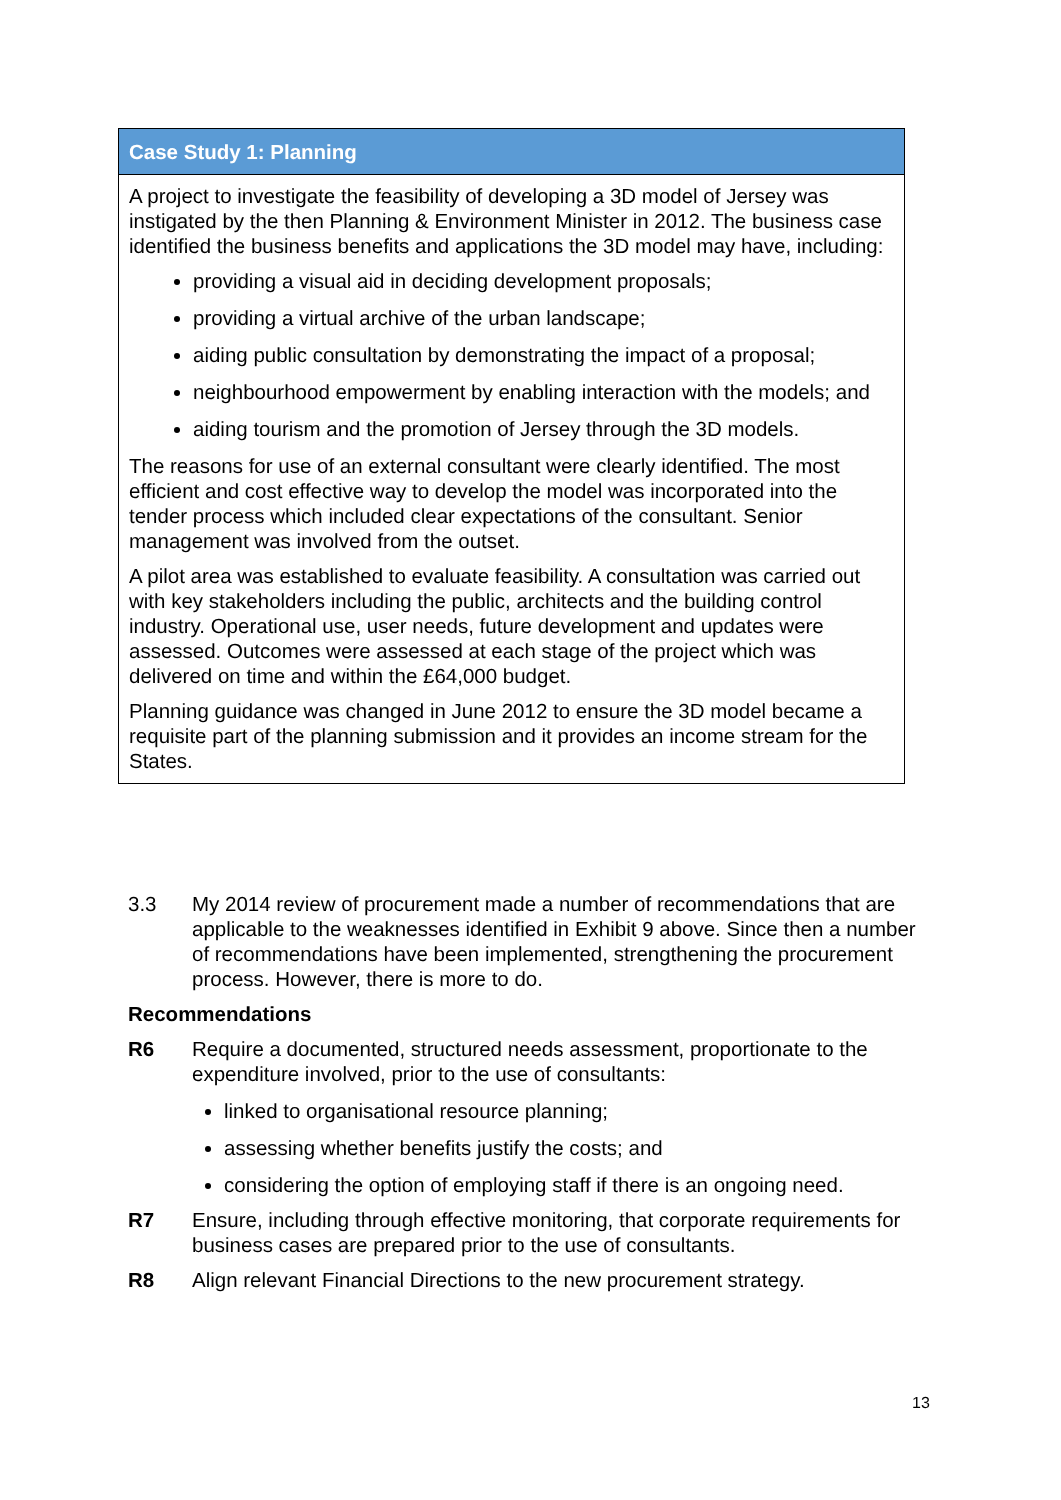Case Study 1: Planning
A project to investigate the feasibility of developing a 3D model of Jersey was instigated by the then Planning & Environment Minister in 2012. The business case identified the business benefits and applications the 3D model may have, including:
providing a visual aid in deciding development proposals;
providing a virtual archive of the urban landscape;
aiding public consultation by demonstrating the impact of a proposal;
neighbourhood empowerment by enabling interaction with the models; and
aiding tourism and the promotion of Jersey through the 3D models.
The reasons for use of an external consultant were clearly identified. The most efficient and cost effective way to develop the model was incorporated into the tender process which included clear expectations of the consultant. Senior management was involved from the outset.
A pilot area was established to evaluate feasibility. A consultation was carried out with key stakeholders including the public, architects and the building control industry. Operational use, user needs, future development and updates were assessed. Outcomes were assessed at each stage of the project which was delivered on time and within the £64,000 budget.
Planning guidance was changed in June 2012 to ensure the 3D model became a requisite part of the planning submission and it provides an income stream for the States.
3.3 My 2014 review of procurement made a number of recommendations that are applicable to the weaknesses identified in Exhibit 9 above. Since then a number of recommendations have been implemented, strengthening the procurement process. However, there is more to do.
Recommendations
R6 Require a documented, structured needs assessment, proportionate to the expenditure involved, prior to the use of consultants:
linked to organisational resource planning;
assessing whether benefits justify the costs; and
considering the option of employing staff if there is an ongoing need.
R7 Ensure, including through effective monitoring, that corporate requirements for business cases are prepared prior to the use of consultants.
R8 Align relevant Financial Directions to the new procurement strategy.
13